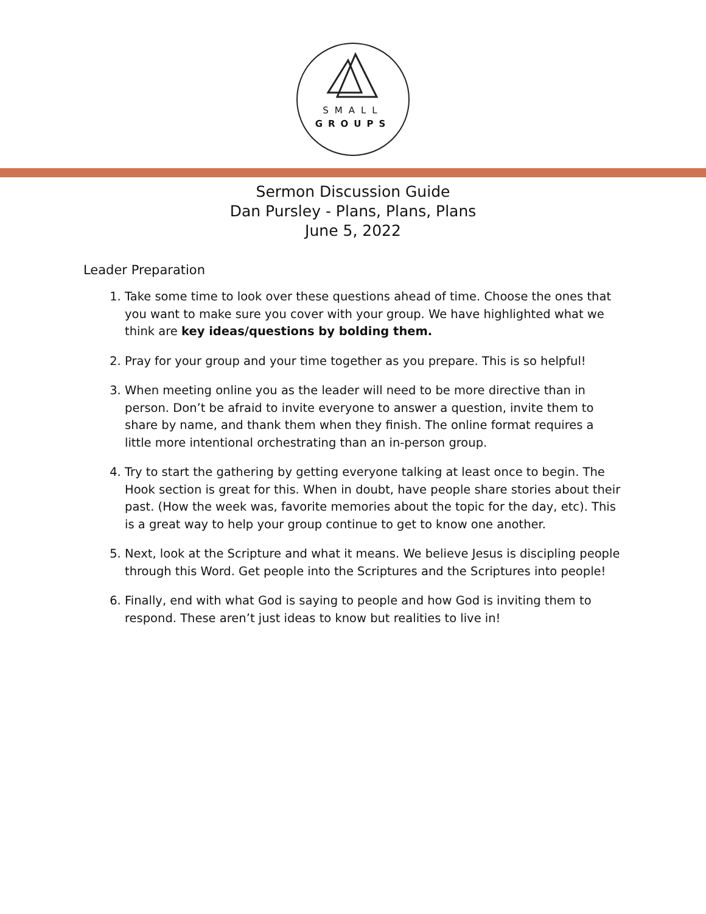SMALL
GROUPS
Sermon Discussion Guide
Dan Pursley - Plans, Plans, Plans
June 5, 2022
Leader Preparation
1. Take some time to look over these questions ahead of time. Choose the ones that you want to make sure you cover with your group. We have highlighted what we think are key ideas/questions by bolding them.
2. Pray for your group and your time together as you prepare. This is so helpful!
3. When meeting online you as the leader will need to be more directive than in person. Don’t be afraid to invite everyone to answer a question, invite them to share by name, and thank them when they finish. The online format requires a little more intentional orchestrating than an in-person group.
4. Try to start the gathering by getting everyone talking at least once to begin. The Hook section is great for this. When in doubt, have people share stories about their past. (How the week was, favorite memories about the topic for the day, etc). This is a great way to help your group continue to get to know one another.
5. Next, look at the Scripture and what it means. We believe Jesus is discipling people through this Word. Get people into the Scriptures and the Scriptures into people!
6. Finally, end with what God is saying to people and how God is inviting them to respond. These aren’t just ideas to know but realities to live in!